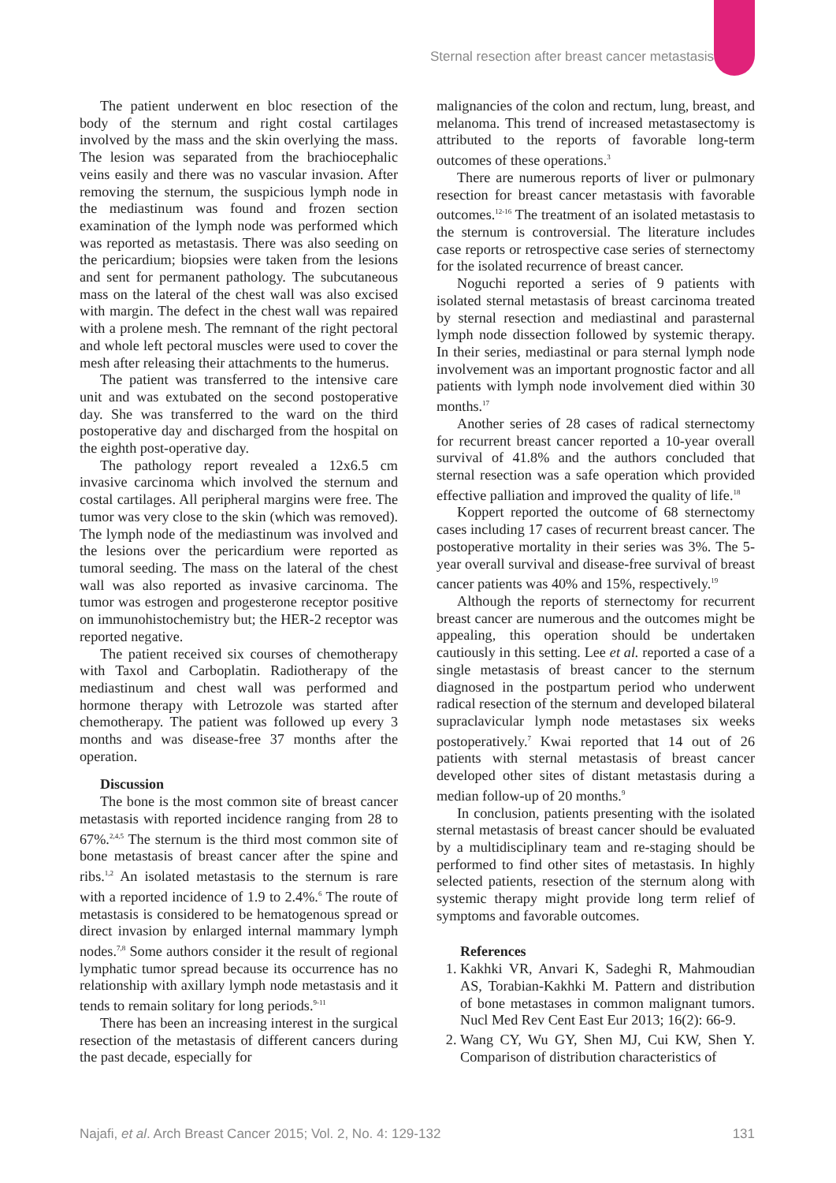Sternal resection after breast cancer metastasis
The patient underwent en bloc resection of the body of the sternum and right costal cartilages involved by the mass and the skin overlying the mass. The lesion was separated from the brachiocephalic veins easily and there was no vascular invasion. After removing the sternum, the suspicious lymph node in the mediastinum was found and frozen section examination of the lymph node was performed which was reported as metastasis. There was also seeding on the pericardium; biopsies were taken from the lesions and sent for permanent pathology. The subcutaneous mass on the lateral of the chest wall was also excised with margin. The defect in the chest wall was repaired with a prolene mesh. The remnant of the right pectoral and whole left pectoral muscles were used to cover the mesh after releasing their attachments to the humerus.
The patient was transferred to the intensive care unit and was extubated on the second postoperative day. She was transferred to the ward on the third postoperative day and discharged from the hospital on the eighth post-operative day.
The pathology report revealed a 12x6.5 cm invasive carcinoma which involved the sternum and costal cartilages. All peripheral margins were free. The tumor was very close to the skin (which was removed). The lymph node of the mediastinum was involved and the lesions over the pericardium were reported as tumoral seeding. The mass on the lateral of the chest wall was also reported as invasive carcinoma. The tumor was estrogen and progesterone receptor positive on immunohistochemistry but; the HER-2 receptor was reported negative.
The patient received six courses of chemotherapy with Taxol and Carboplatin. Radiotherapy of the mediastinum and chest wall was performed and hormone therapy with Letrozole was started after chemotherapy. The patient was followed up every 3 months and was disease-free 37 months after the operation.
Discussion
The bone is the most common site of breast cancer metastasis with reported incidence ranging from 28 to 67%.<sup>2,4,5</sup> The sternum is the third most common site of bone metastasis of breast cancer after the spine and ribs.<sup>1,2</sup> An isolated metastasis to the sternum is rare with a reported incidence of 1.9 to 2.4%.<sup>6</sup> The route of metastasis is considered to be hematogenous spread or direct invasion by enlarged internal mammary lymph nodes.<sup>7,8</sup> Some authors consider it the result of regional lymphatic tumor spread because its occurrence has no relationship with axillary lymph node metastasis and it tends to remain solitary for long periods.<sup>9-11</sup>
There has been an increasing interest in the surgical resection of the metastasis of different cancers during the past decade, especially for
malignancies of the colon and rectum, lung, breast, and melanoma. This trend of increased metastasectomy is attributed to the reports of favorable long-term outcomes of these operations.<sup>3</sup>
There are numerous reports of liver or pulmonary resection for breast cancer metastasis with favorable outcomes.<sup>12-16</sup> The treatment of an isolated metastasis to the sternum is controversial. The literature includes case reports or retrospective case series of sternectomy for the isolated recurrence of breast cancer.
Noguchi reported a series of 9 patients with isolated sternal metastasis of breast carcinoma treated by sternal resection and mediastinal and parasternal lymph node dissection followed by systemic therapy. In their series, mediastinal or para sternal lymph node involvement was an important prognostic factor and all patients with lymph node involvement died within 30 months.<sup>17</sup>
Another series of 28 cases of radical sternectomy for recurrent breast cancer reported a 10-year overall survival of 41.8% and the authors concluded that sternal resection was a safe operation which provided effective palliation and improved the quality of life.<sup>18</sup>
Koppert reported the outcome of 68 sternectomy cases including 17 cases of recurrent breast cancer. The postoperative mortality in their series was 3%. The 5-year overall survival and disease-free survival of breast cancer patients was 40% and 15%, respectively.<sup>19</sup>
Although the reports of sternectomy for recurrent breast cancer are numerous and the outcomes might be appealing, this operation should be undertaken cautiously in this setting. Lee et al. reported a case of a single metastasis of breast cancer to the sternum diagnosed in the postpartum period who underwent radical resection of the sternum and developed bilateral supraclavicular lymph node metastases six weeks postoperatively.<sup>7</sup> Kwai reported that 14 out of 26 patients with sternal metastasis of breast cancer developed other sites of distant metastasis during a median follow-up of 20 months.<sup>9</sup>
In conclusion, patients presenting with the isolated sternal metastasis of breast cancer should be evaluated by a multidisciplinary team and re-staging should be performed to find other sites of metastasis. In highly selected patients, resection of the sternum along with systemic therapy might provide long term relief of symptoms and favorable outcomes.
References
1. Kakhki VR, Anvari K, Sadeghi R, Mahmoudian AS, Torabian-Kakhki M. Pattern and distribution of bone metastases in common malignant tumors. Nucl Med Rev Cent East Eur 2013; 16(2): 66-9.
2. Wang CY, Wu GY, Shen MJ, Cui KW, Shen Y. Comparison of distribution characteristics of
Najafi, et al. Arch Breast Cancer 2015; Vol. 2, No. 4: 129-132 131